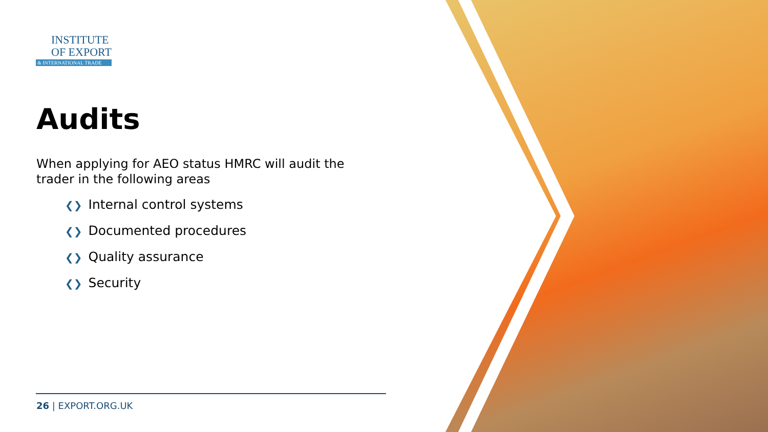INSTITUTE
OF EXPORT
& INTERNATIONAL TRADE
Audits
When applying for AEO status HMRC will audit the trader in the following areas
❮❯ Internal control systems
❮❯ Documented procedures
❮❯ Quality assurance
❮❯ Security
26 | EXPORT.ORG.UK